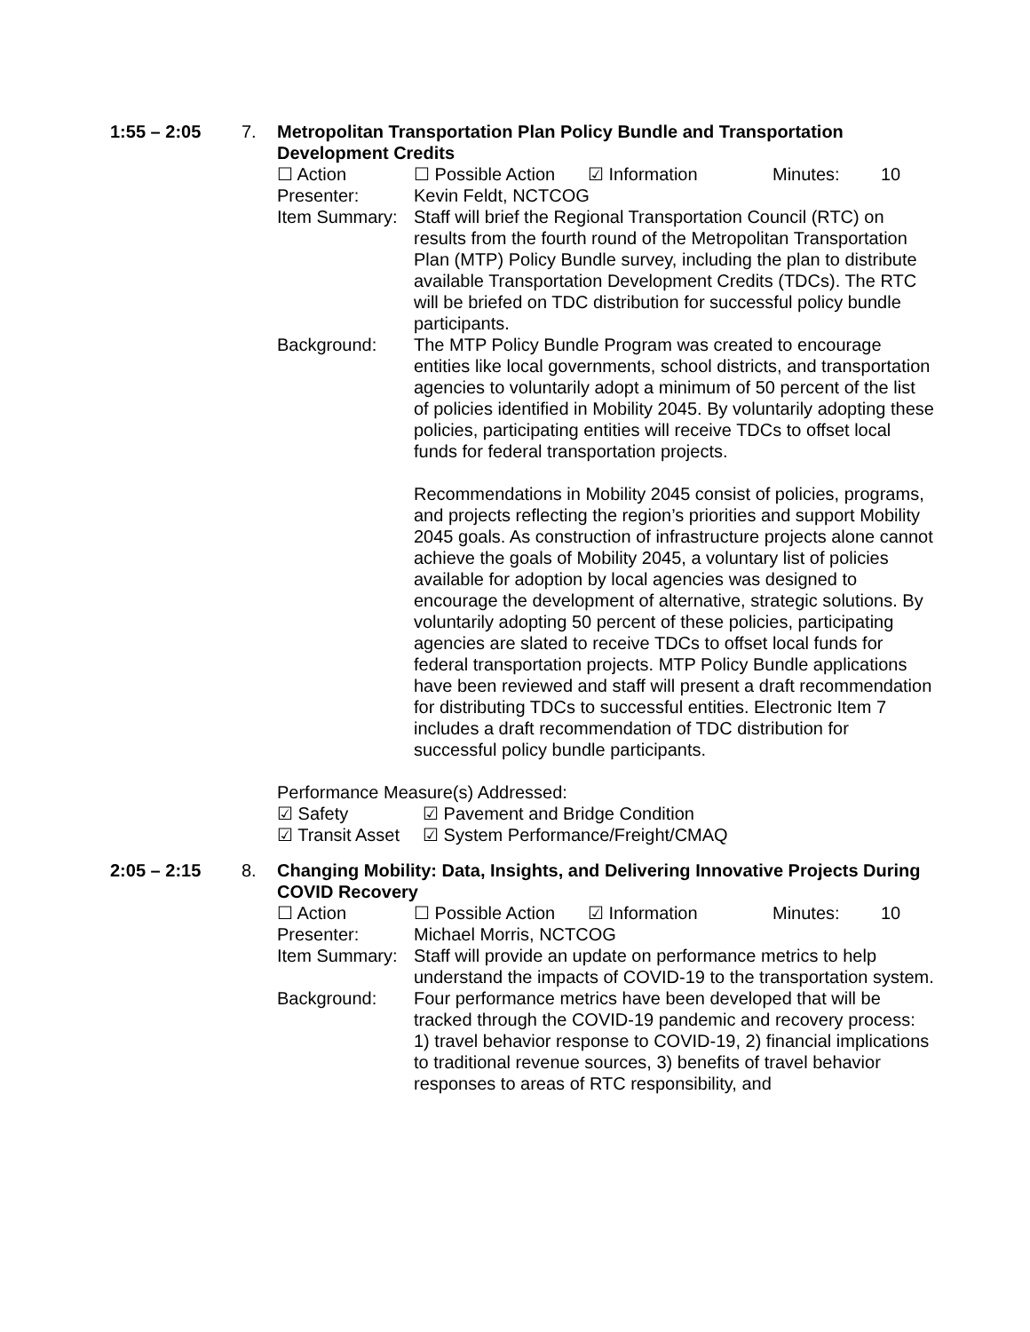1:55 – 2:05 7. Metropolitan Transportation Plan Policy Bundle and Transportation Development Credits
☐ Action ☐ Possible Action ☑ Information Minutes: 10
Presenter: Kevin Feldt, NCTCOG
Item Summary:
Staff will brief the Regional Transportation Council (RTC) on results from the fourth round of the Metropolitan Transportation Plan (MTP) Policy Bundle survey, including the plan to distribute available Transportation Development Credits (TDCs). The RTC will be briefed on TDC distribution for successful policy bundle participants.
Background: The MTP Policy Bundle Program was created to encourage entities like local governments, school districts, and transportation agencies to voluntarily adopt a minimum of 50 percent of the list of policies identified in Mobility 2045. By voluntarily adopting these policies, participating entities will receive TDCs to offset local funds for federal transportation projects.
Recommendations in Mobility 2045 consist of policies, programs, and projects reflecting the region’s priorities and support Mobility 2045 goals. As construction of infrastructure projects alone cannot achieve the goals of Mobility 2045, a voluntary list of policies available for adoption by local agencies was designed to encourage the development of alternative, strategic solutions. By voluntarily adopting 50 percent of these policies, participating agencies are slated to receive TDCs to offset local funds for federal transportation projects. MTP Policy Bundle applications have been reviewed and staff will present a draft recommendation for distributing TDCs to successful entities. Electronic Item 7 includes a draft recommendation of TDC distribution for successful policy bundle participants.
Performance Measure(s) Addressed:
☑ Safety ☑ Pavement and Bridge Condition
☑ Transit Asset
☑ System Performance/Freight/CMAQ
2:05 – 2:15 8. Changing Mobility: Data, Insights, and Delivering Innovative Projects During COVID Recovery
☐ Action ☐ Possible Action ☑ Information Minutes: 10
Presenter: Michael Morris, NCTCOG
Item Summary:
Staff will provide an update on performance metrics to help understand the impacts of COVID-19 to the transportation system.
Background: Four performance metrics have been developed that will be tracked through the COVID-19 pandemic and recovery process: 1) travel behavior response to COVID-19, 2) financial implications to traditional revenue sources, 3) benefits of travel behavior responses to areas of RTC responsibility, and